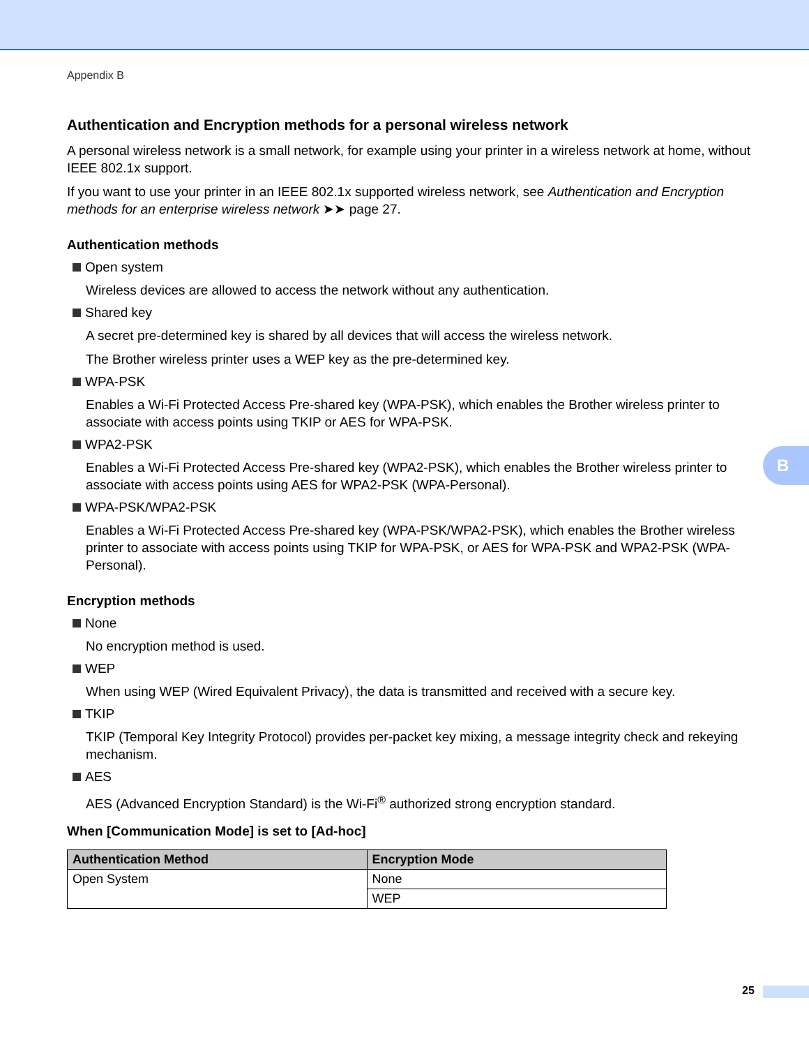Appendix B
Authentication and Encryption methods for a personal wireless network
A personal wireless network is a small network, for example using your printer in a wireless network at home, without IEEE 802.1x support.
If you want to use your printer in an IEEE 802.1x supported wireless network, see Authentication and Encryption methods for an enterprise wireless network ➤➤ page 27.
Authentication methods
Open system
Wireless devices are allowed to access the network without any authentication.
Shared key
A secret pre-determined key is shared by all devices that will access the wireless network.
The Brother wireless printer uses a WEP key as the pre-determined key.
WPA-PSK
Enables a Wi-Fi Protected Access Pre-shared key (WPA-PSK), which enables the Brother wireless printer to associate with access points using TKIP or AES for WPA-PSK.
WPA2-PSK
Enables a Wi-Fi Protected Access Pre-shared key (WPA2-PSK), which enables the Brother wireless printer to associate with access points using AES for WPA2-PSK (WPA-Personal).
WPA-PSK/WPA2-PSK
Enables a Wi-Fi Protected Access Pre-shared key (WPA-PSK/WPA2-PSK), which enables the Brother wireless printer to associate with access points using TKIP for WPA-PSK, or AES for WPA-PSK and WPA2-PSK (WPA-Personal).
Encryption methods
None
No encryption method is used.
WEP
When using WEP (Wired Equivalent Privacy), the data is transmitted and received with a secure key.
TKIP
TKIP (Temporal Key Integrity Protocol) provides per-packet key mixing, a message integrity check and rekeying mechanism.
AES
AES (Advanced Encryption Standard) is the Wi-Fi<sup>®</sup> authorized strong encryption standard.
When [Communication Mode] is set to [Ad-hoc]
| Authentication Method | Encryption Mode |
| --- | --- |
| Open System | None |
| | WEP |
B
25